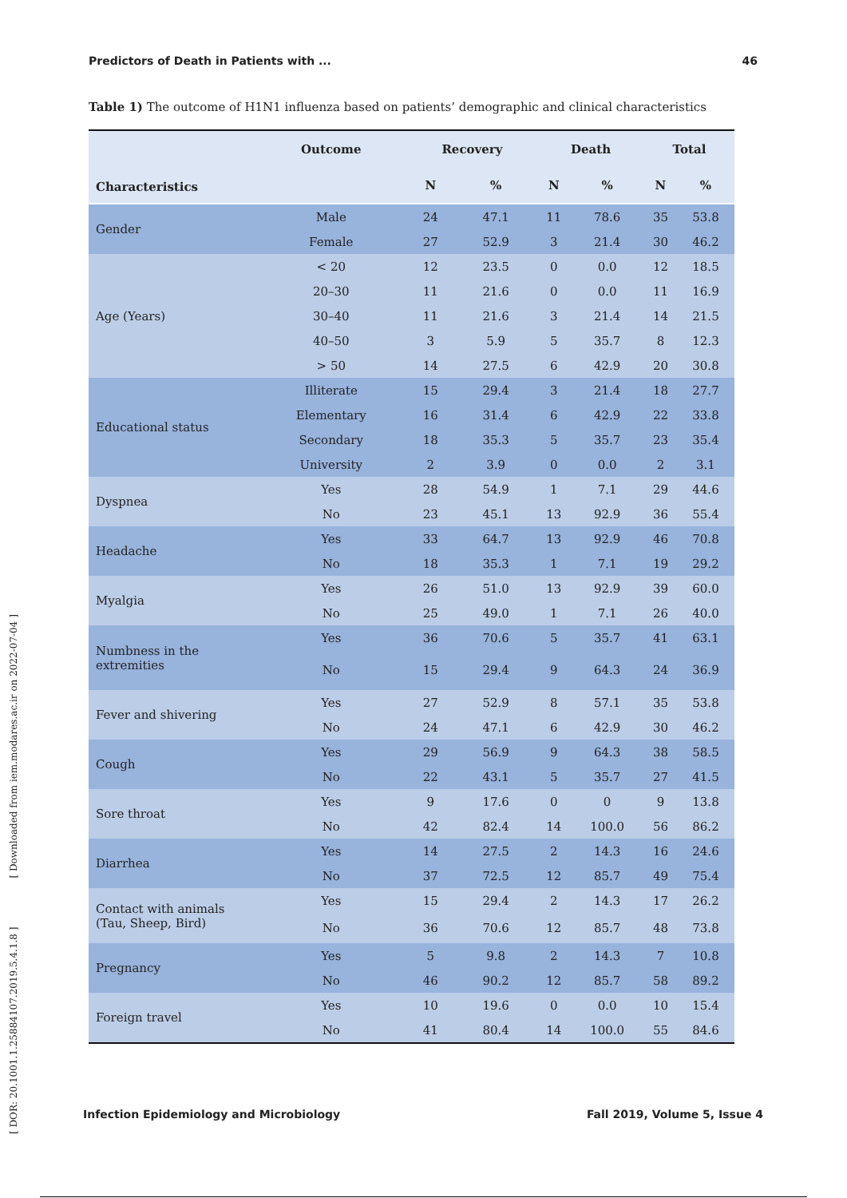Predictors of Death in Patients with ... 46
Table 1) The outcome of H1N1 influenza based on patients’ demographic and clinical characteristics
| Characteristics | Outcome | Recovery | | Death | | Total | |
| --- | --- | --- | --- | --- | --- | --- | --- |
| | | N | % | N | % | N | % |
| Gender | Male | 24 | 47.1 | 11 | 78.6 | 35 | 53.8 |
| | Female | 27 | 52.9 | 3 | 21.4 | 30 | 46.2 |
| Age (Years) | < 20 | 12 | 23.5 | 0 | 0.0 | 12 | 18.5 |
| | 20–30 | 11 | 21.6 | 0 | 0.0 | 11 | 16.9 |
| | 30–40 | 11 | 21.6 | 3 | 21.4 | 14 | 21.5 |
| | 40–50 | 3 | 5.9 | 5 | 35.7 | 8 | 12.3 |
| | > 50 | 14 | 27.5 | 6 | 42.9 | 20 | 30.8 |
| Educational status | Illiterate | 15 | 29.4 | 3 | 21.4 | 18 | 27.7 |
| | Elementary | 16 | 31.4 | 6 | 42.9 | 22 | 33.8 |
| | Secondary | 18 | 35.3 | 5 | 35.7 | 23 | 35.4 |
| | University | 2 | 3.9 | 0 | 0.0 | 2 | 3.1 |
| Dyspnea | Yes | 28 | 54.9 | 1 | 7.1 | 29 | 44.6 |
| | No | 23 | 45.1 | 13 | 92.9 | 36 | 55.4 |
| Headache | Yes | 33 | 64.7 | 13 | 92.9 | 46 | 70.8 |
| | No | 18 | 35.3 | 1 | 7.1 | 19 | 29.2 |
| Myalgia | Yes | 26 | 51.0 | 13 | 92.9 | 39 | 60.0 |
| | No | 25 | 49.0 | 1 | 7.1 | 26 | 40.0 |
| Numbness in the extremities | Yes | 36 | 70.6 | 5 | 35.7 | 41 | 63.1 |
| | No | 15 | 29.4 | 9 | 64.3 | 24 | 36.9 |
| Fever and shivering | Yes | 27 | 52.9 | 8 | 57.1 | 35 | 53.8 |
| | No | 24 | 47.1 | 6 | 42.9 | 30 | 46.2 |
| Cough | Yes | 29 | 56.9 | 9 | 64.3 | 38 | 58.5 |
| | No | 22 | 43.1 | 5 | 35.7 | 27 | 41.5 |
| Sore throat | Yes | 9 | 17.6 | 0 | 0 | 9 | 13.8 |
| | No | 42 | 82.4 | 14 | 100.0 | 56 | 86.2 |
| Diarrhea | Yes | 14 | 27.5 | 2 | 14.3 | 16 | 24.6 |
| | No | 37 | 72.5 | 12 | 85.7 | 49 | 75.4 |
| Contact with animals (Tau, Sheep, Bird) | Yes | 15 | 29.4 | 2 | 14.3 | 17 | 26.2 |
| | No | 36 | 70.6 | 12 | 85.7 | 48 | 73.8 |
| Pregnancy | Yes | 5 | 9.8 | 2 | 14.3 | 7 | 10.8 |
| | No | 46 | 90.2 | 12 | 85.7 | 58 | 89.2 |
| Foreign travel | Yes | 10 | 19.6 | 0 | 0.0 | 10 | 15.4 |
| | No | 41 | 80.4 | 14 | 100.0 | 55 | 84.6 |
Infection Epidemiology and Microbiology Fall 2019, Volume 5, Issue 4
[ DOR: 20.1001.1.25884107.2019.5.4.1.8 ] [ Downloaded from iem.modares.ac.ir on 2022-07-04 ]